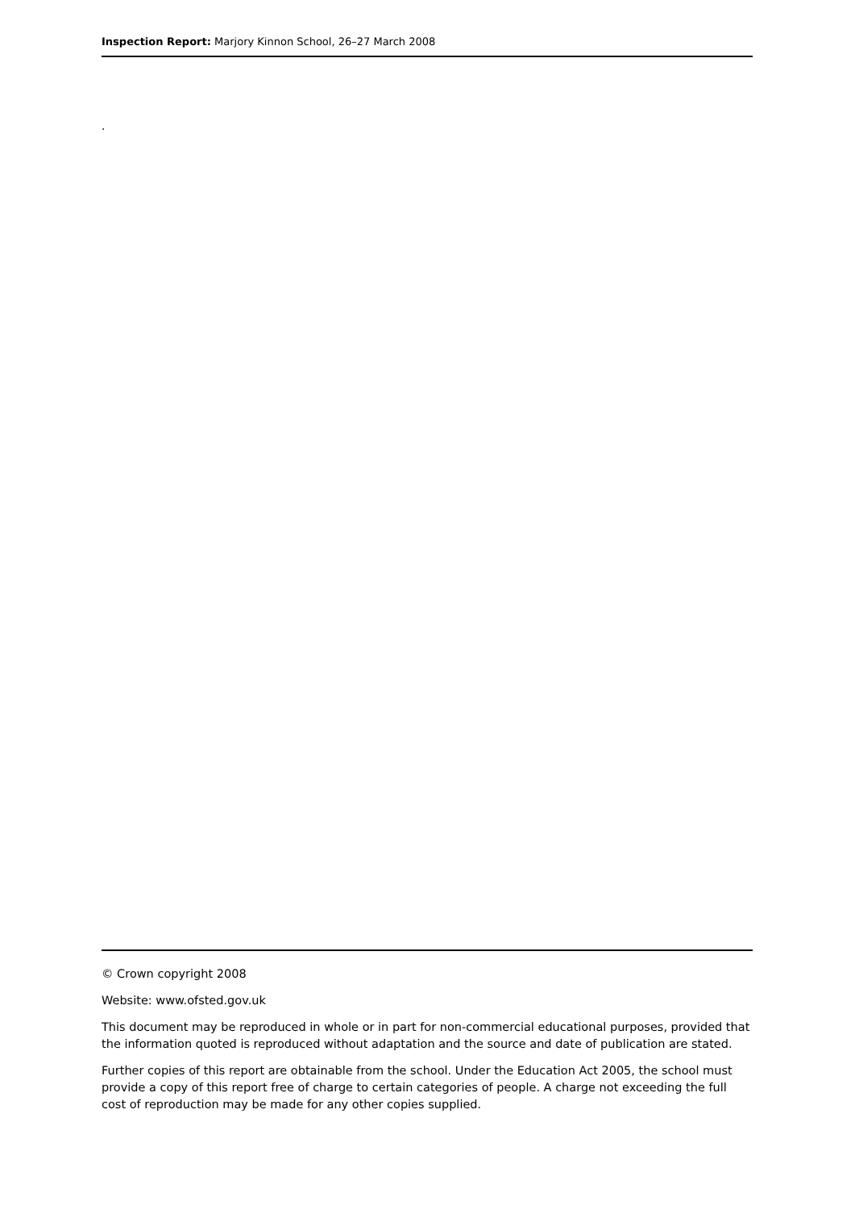Inspection Report: Marjory Kinnon School, 26–27 March 2008
.
© Crown copyright 2008
Website: www.ofsted.gov.uk
This document may be reproduced in whole or in part for non-commercial educational purposes, provided that the information quoted is reproduced without adaptation and the source and date of publication are stated.
Further copies of this report are obtainable from the school. Under the Education Act 2005, the school must provide a copy of this report free of charge to certain categories of people. A charge not exceeding the full cost of reproduction may be made for any other copies supplied.